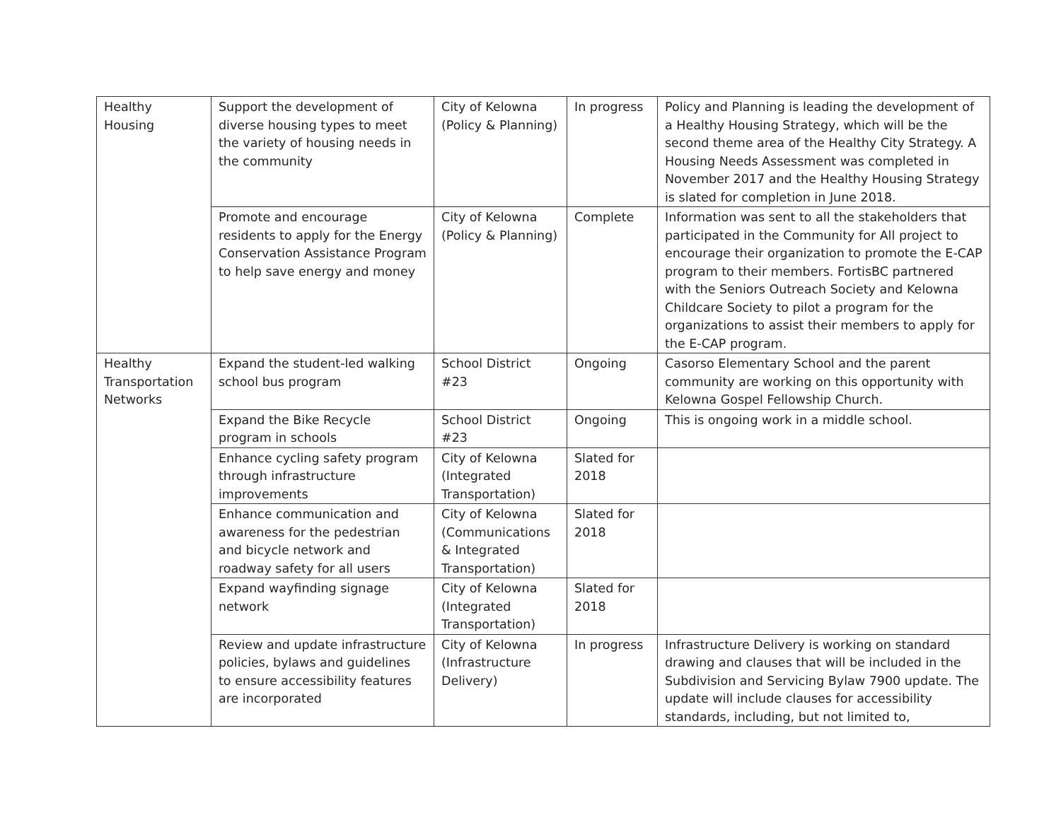| Healthy Housing | Support the development of diverse housing types to meet the variety of housing needs in the community | City of Kelowna (Policy & Planning) | In progress | Policy and Planning is leading the development of a Healthy Housing Strategy, which will be the second theme area of the Healthy City Strategy. A Housing Needs Assessment was completed in November 2017 and the Healthy Housing Strategy is slated for completion in June 2018. |
| | Promote and encourage residents to apply for the Energy Conservation Assistance Program to help save energy and money | City of Kelowna (Policy & Planning) | Complete | Information was sent to all the stakeholders that participated in the Community for All project to encourage their organization to promote the E-CAP program to their members. FortisBC partnered with the Seniors Outreach Society and Kelowna Childcare Society to pilot a program for the organizations to assist their members to apply for the E-CAP program. |
| Healthy Transportation Networks | Expand the student-led walking school bus program | School District #23 | Ongoing | Casorso Elementary School and the parent community are working on this opportunity with Kelowna Gospel Fellowship Church. |
| | Expand the Bike Recycle program in schools | School District #23 | Ongoing | This is ongoing work in a middle school. |
| | Enhance cycling safety program through infrastructure improvements | City of Kelowna (Integrated Transportation) | Slated for 2018 | |
| | Enhance communication and awareness for the pedestrian and bicycle network and roadway safety for all users | City of Kelowna (Communications & Integrated Transportation) | Slated for 2018 | |
| | Expand wayfinding signage network | City of Kelowna (Integrated Transportation) | Slated for 2018 | |
| | Review and update infrastructure policies, bylaws and guidelines to ensure accessibility features are incorporated | City of Kelowna (Infrastructure Delivery) | In progress | Infrastructure Delivery is working on standard drawing and clauses that will be included in the Subdivision and Servicing Bylaw 7900 update. The update will include clauses for accessibility standards, including, but not limited to, |